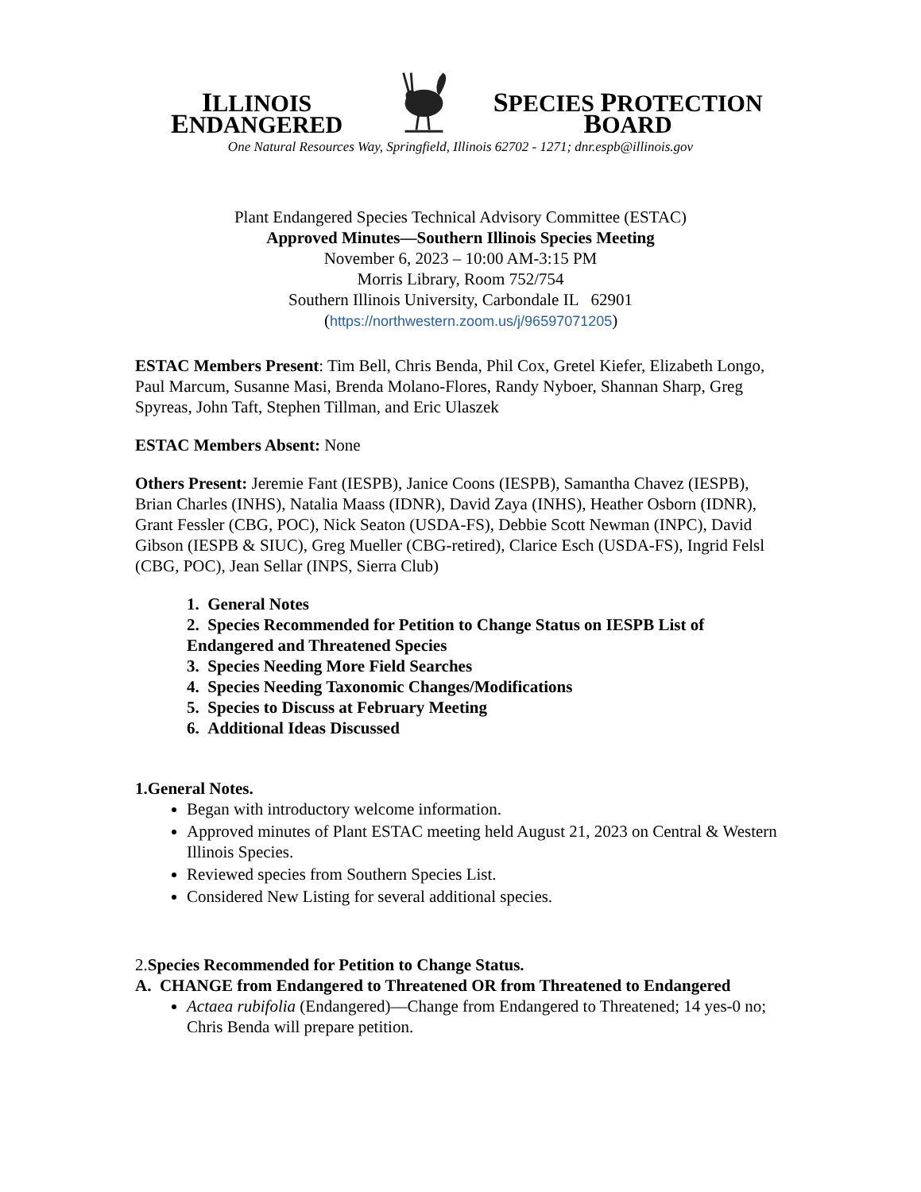ILLINOIS ENDANGERED SPECIES PROTECTION BOARD
One Natural Resources Way, Springfield, Illinois 62702 - 1271; dnr.espb@illinois.gov
Plant Endangered Species Technical Advisory Committee (ESTAC)
Approved Minutes—Southern Illinois Species Meeting
November 6, 2023 – 10:00 AM-3:15 PM
Morris Library, Room 752/754
Southern Illinois University, Carbondale IL 62901
(https://northwestern.zoom.us/j/96597071205)
ESTAC Members Present: Tim Bell, Chris Benda, Phil Cox, Gretel Kiefer, Elizabeth Longo, Paul Marcum, Susanne Masi, Brenda Molano-Flores, Randy Nyboer, Shannan Sharp, Greg Spyreas, John Taft, Stephen Tillman, and Eric Ulaszek
ESTAC Members Absent: None
Others Present: Jeremie Fant (IESPB), Janice Coons (IESPB), Samantha Chavez (IESPB), Brian Charles (INHS), Natalia Maass (IDNR), David Zaya (INHS), Heather Osborn (IDNR), Grant Fessler (CBG, POC), Nick Seaton (USDA-FS), Debbie Scott Newman (INPC), David Gibson (IESPB & SIUC), Greg Mueller (CBG-retired), Clarice Esch (USDA-FS), Ingrid Felsl (CBG, POC), Jean Sellar (INPS, Sierra Club)
1. General Notes
2. Species Recommended for Petition to Change Status on IESPB List of Endangered and Threatened Species
3. Species Needing More Field Searches
4. Species Needing Taxonomic Changes/Modifications
5. Species to Discuss at February Meeting
6. Additional Ideas Discussed
1.General Notes.
Began with introductory welcome information.
Approved minutes of Plant ESTAC meeting held August 21, 2023 on Central & Western Illinois Species.
Reviewed species from Southern Species List.
Considered New Listing for several additional species.
2.Species Recommended for Petition to Change Status.
A. CHANGE from Endangered to Threatened OR from Threatened to Endangered
Actaea rubifolia (Endangered)—Change from Endangered to Threatened; 14 yes-0 no; Chris Benda will prepare petition.